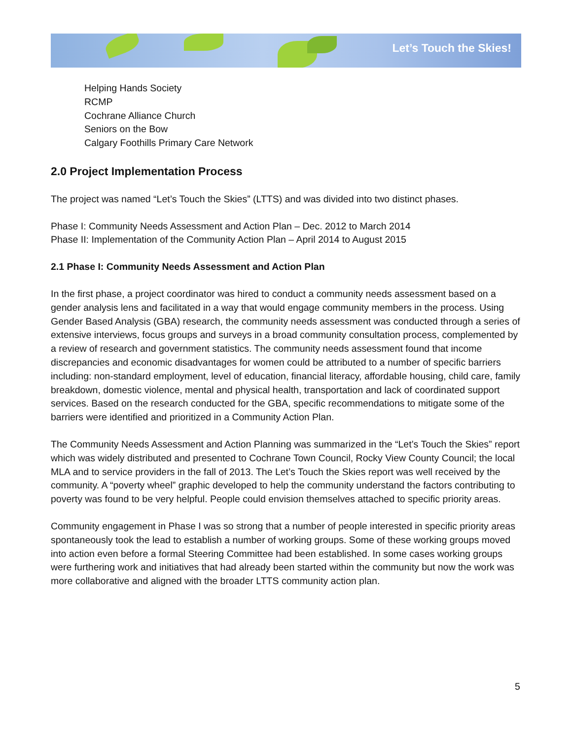Let’s Touch the Skies!
Helping Hands Society
RCMP
Cochrane Alliance Church
Seniors on the Bow
Calgary Foothills Primary Care Network
2.0 Project Implementation Process
The project was named “Let’s Touch the Skies” (LTTS) and was divided into two distinct phases.
Phase I: Community Needs Assessment and Action Plan – Dec. 2012 to March 2014
Phase II: Implementation of the Community Action Plan – April 2014 to August 2015
2.1 Phase I: Community Needs Assessment and Action Plan
In the first phase, a project coordinator was hired to conduct a community needs assessment based on a gender analysis lens and facilitated in a way that would engage community members in the process. Using Gender Based Analysis (GBA) research, the community needs assessment was conducted through a series of extensive interviews, focus groups and surveys in a broad community consultation process, complemented by a review of research and government statistics. The community needs assessment found that income discrepancies and economic disadvantages for women could be attributed to a number of specific barriers including: non-standard employment, level of education, financial literacy, affordable housing, child care, family breakdown, domestic violence, mental and physical health, transportation and lack of coordinated support services. Based on the research conducted for the GBA, specific recommendations to mitigate some of the barriers were identified and prioritized in a Community Action Plan.
The Community Needs Assessment and Action Planning was summarized in the “Let’s Touch the Skies” report which was widely distributed and presented to Cochrane Town Council, Rocky View County Council; the local MLA and to service providers in the fall of 2013. The Let’s Touch the Skies report was well received by the community. A “poverty wheel” graphic developed to help the community understand the factors contributing to poverty was found to be very helpful. People could envision themselves attached to specific priority areas.
Community engagement in Phase I was so strong that a number of people interested in specific priority areas spontaneously took the lead to establish a number of working groups. Some of these working groups moved into action even before a formal Steering Committee had been established. In some cases working groups were furthering work and initiatives that had already been started within the community but now the work was more collaborative and aligned with the broader LTTS community action plan.
5